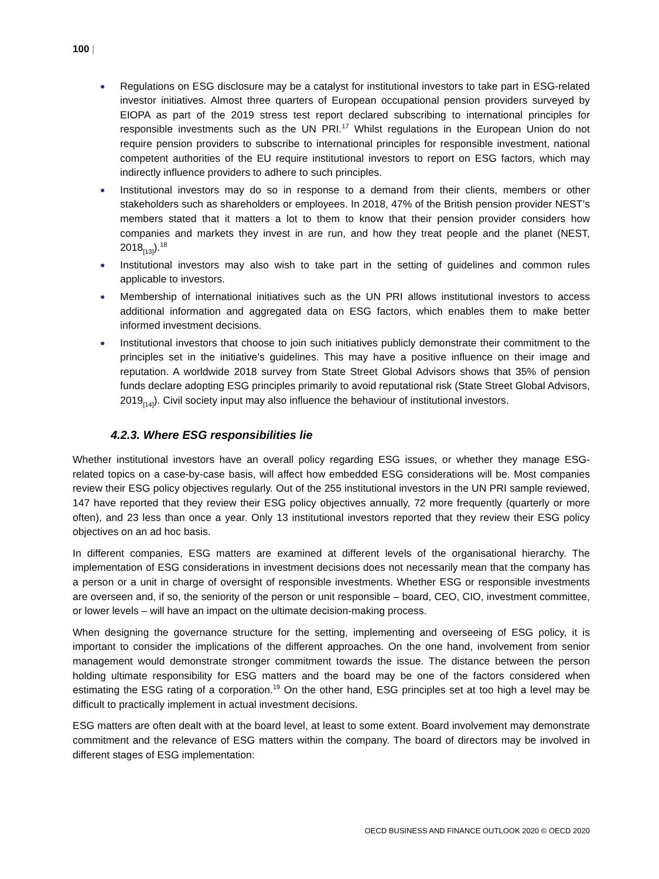100 |
Regulations on ESG disclosure may be a catalyst for institutional investors to take part in ESG-related investor initiatives. Almost three quarters of European occupational pension providers surveyed by EIOPA as part of the 2019 stress test report declared subscribing to international principles for responsible investments such as the UN PRI.<sup>17</sup> Whilst regulations in the European Union do not require pension providers to subscribe to international principles for responsible investment, national competent authorities of the EU require institutional investors to report on ESG factors, which may indirectly influence providers to adhere to such principles.
Institutional investors may do so in response to a demand from their clients, members or other stakeholders such as shareholders or employees. In 2018, 47% of the British pension provider NEST’s members stated that it matters a lot to them to know that their pension provider considers how companies and markets they invest in are run, and how they treat people and the planet (NEST, 2018<sub>[13]</sub>).<sup>18</sup>
Institutional investors may also wish to take part in the setting of guidelines and common rules applicable to investors.
Membership of international initiatives such as the UN PRI allows institutional investors to access additional information and aggregated data on ESG factors, which enables them to make better informed investment decisions.
Institutional investors that choose to join such initiatives publicly demonstrate their commitment to the principles set in the initiative’s guidelines. This may have a positive influence on their image and reputation. A worldwide 2018 survey from State Street Global Advisors shows that 35% of pension funds declare adopting ESG principles primarily to avoid reputational risk (State Street Global Advisors, 2019<sub>[14]</sub>). Civil society input may also influence the behaviour of institutional investors.
4.2.3. Where ESG responsibilities lie
Whether institutional investors have an overall policy regarding ESG issues, or whether they manage ESG-related topics on a case-by-case basis, will affect how embedded ESG considerations will be. Most companies review their ESG policy objectives regularly. Out of the 255 institutional investors in the UN PRI sample reviewed, 147 have reported that they review their ESG policy objectives annually, 72 more frequently (quarterly or more often), and 23 less than once a year. Only 13 institutional investors reported that they review their ESG policy objectives on an ad hoc basis.
In different companies, ESG matters are examined at different levels of the organisational hierarchy. The implementation of ESG considerations in investment decisions does not necessarily mean that the company has a person or a unit in charge of oversight of responsible investments. Whether ESG or responsible investments are overseen and, if so, the seniority of the person or unit responsible – board, CEO, CIO, investment committee, or lower levels – will have an impact on the ultimate decision-making process.
When designing the governance structure for the setting, implementing and overseeing of ESG policy, it is important to consider the implications of the different approaches. On the one hand, involvement from senior management would demonstrate stronger commitment towards the issue. The distance between the person holding ultimate responsibility for ESG matters and the board may be one of the factors considered when estimating the ESG rating of a corporation.<sup>19</sup> On the other hand, ESG principles set at too high a level may be difficult to practically implement in actual investment decisions.
ESG matters are often dealt with at the board level, at least to some extent. Board involvement may demonstrate commitment and the relevance of ESG matters within the company. The board of directors may be involved in different stages of ESG implementation:
OECD BUSINESS AND FINANCE OUTLOOK 2020 © OECD 2020